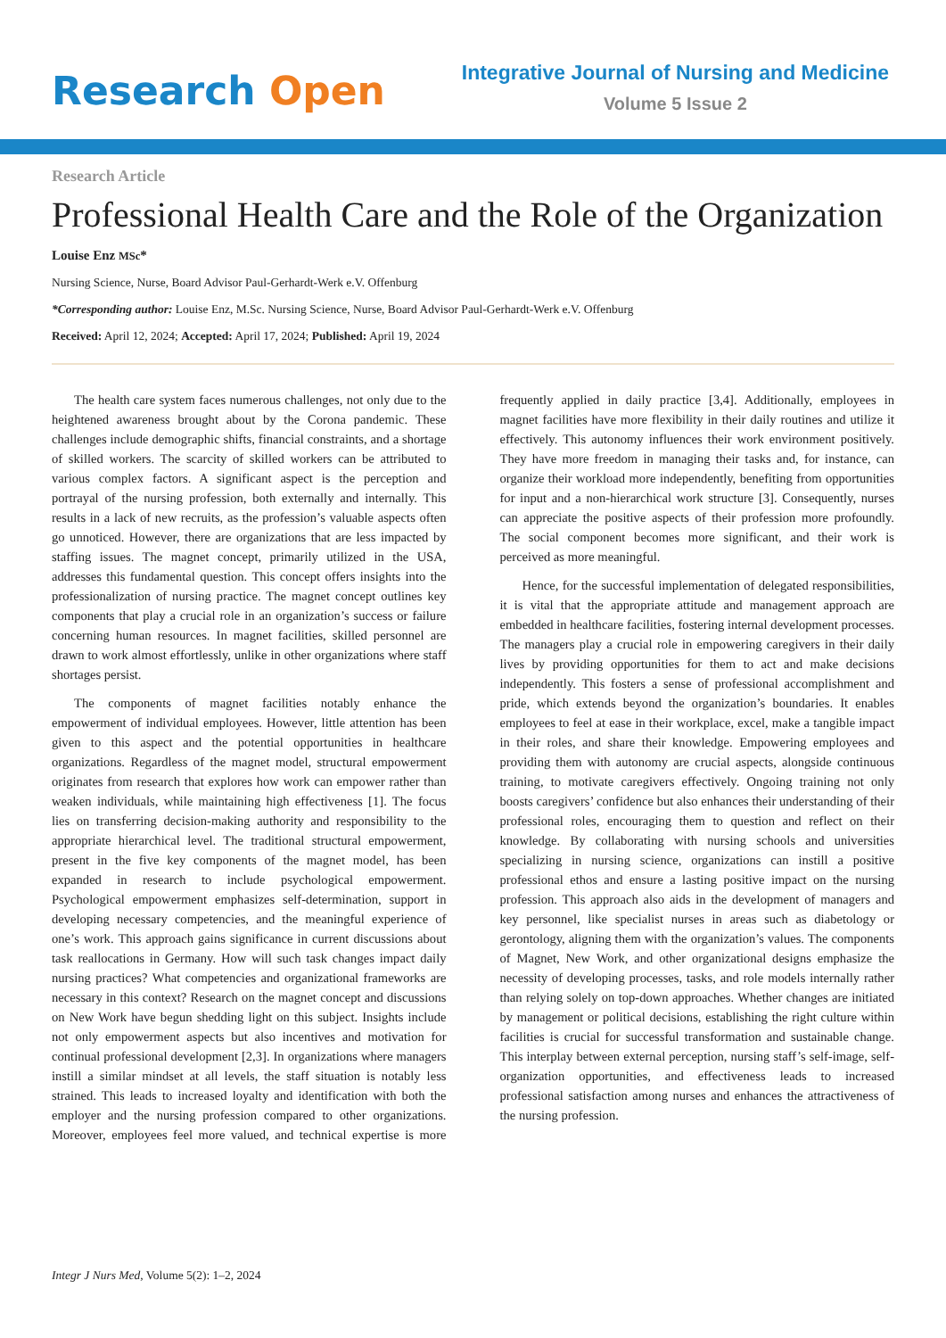Research Open
Integrative Journal of Nursing and Medicine
Volume 5 Issue 2
Research Article
Professional Health Care and the Role of the Organization
Louise Enz MSc*
Nursing Science, Nurse, Board Advisor Paul-Gerhardt-Werk e.V. Offenburg
*Corresponding author: Louise Enz, M.Sc. Nursing Science, Nurse, Board Advisor Paul-Gerhardt-Werk e.V. Offenburg
Received: April 12, 2024; Accepted: April 17, 2024; Published: April 19, 2024
The health care system faces numerous challenges, not only due to the heightened awareness brought about by the Corona pandemic. These challenges include demographic shifts, financial constraints, and a shortage of skilled workers. The scarcity of skilled workers can be attributed to various complex factors. A significant aspect is the perception and portrayal of the nursing profession, both externally and internally. This results in a lack of new recruits, as the profession’s valuable aspects often go unnoticed. However, there are organizations that are less impacted by staffing issues. The magnet concept, primarily utilized in the USA, addresses this fundamental question. This concept offers insights into the professionalization of nursing practice. The magnet concept outlines key components that play a crucial role in an organization’s success or failure concerning human resources. In magnet facilities, skilled personnel are drawn to work almost effortlessly, unlike in other organizations where staff shortages persist.
The components of magnet facilities notably enhance the empowerment of individual employees. However, little attention has been given to this aspect and the potential opportunities in healthcare organizations. Regardless of the magnet model, structural empowerment originates from research that explores how work can empower rather than weaken individuals, while maintaining high effectiveness [1]. The focus lies on transferring decision-making authority and responsibility to the appropriate hierarchical level. The traditional structural empowerment, present in the five key components of the magnet model, has been expanded in research to include psychological empowerment. Psychological empowerment emphasizes self-determination, support in developing necessary competencies, and the meaningful experience of one’s work. This approach gains significance in current discussions about task reallocations in Germany. How will such task changes impact daily nursing practices? What competencies and organizational frameworks are necessary in this context? Research on the magnet concept and discussions on New Work have begun shedding light on this subject. Insights include not only empowerment aspects but also incentives and motivation for continual professional development [2,3]. In organizations where managers instill a similar mindset at all levels, the staff situation is notably less strained. This leads to increased loyalty and identification with both the employer and the nursing profession compared to other organizations. Moreover, employees feel more valued, and technical expertise is more frequently applied in daily practice [3,4]. Additionally, employees in magnet facilities have more flexibility in their daily routines and utilize it effectively. This autonomy influences their work environment positively. They have more freedom in managing their tasks and, for instance, can organize their workload more independently, benefiting from opportunities for input and a non-hierarchical work structure [3]. Consequently, nurses can appreciate the positive aspects of their profession more profoundly. The social component becomes more significant, and their work is perceived as more meaningful.
Hence, for the successful implementation of delegated responsibilities, it is vital that the appropriate attitude and management approach are embedded in healthcare facilities, fostering internal development processes. The managers play a crucial role in empowering caregivers in their daily lives by providing opportunities for them to act and make decisions independently. This fosters a sense of professional accomplishment and pride, which extends beyond the organization’s boundaries. It enables employees to feel at ease in their workplace, excel, make a tangible impact in their roles, and share their knowledge. Empowering employees and providing them with autonomy are crucial aspects, alongside continuous training, to motivate caregivers effectively. Ongoing training not only boosts caregivers’ confidence but also enhances their understanding of their professional roles, encouraging them to question and reflect on their knowledge. By collaborating with nursing schools and universities specializing in nursing science, organizations can instill a positive professional ethos and ensure a lasting positive impact on the nursing profession. This approach also aids in the development of managers and key personnel, like specialist nurses in areas such as diabetology or gerontology, aligning them with the organization’s values. The components of Magnet, New Work, and other organizational designs emphasize the necessity of developing processes, tasks, and role models internally rather than relying solely on top-down approaches. Whether changes are initiated by management or political decisions, establishing the right culture within facilities is crucial for successful transformation and sustainable change. This interplay between external perception, nursing staff’s self-image, self-organization opportunities, and effectiveness leads to increased professional satisfaction among nurses and enhances the attractiveness of the nursing profession.
Integr J Nurs Med, Volume 5(2): 1–2, 2024